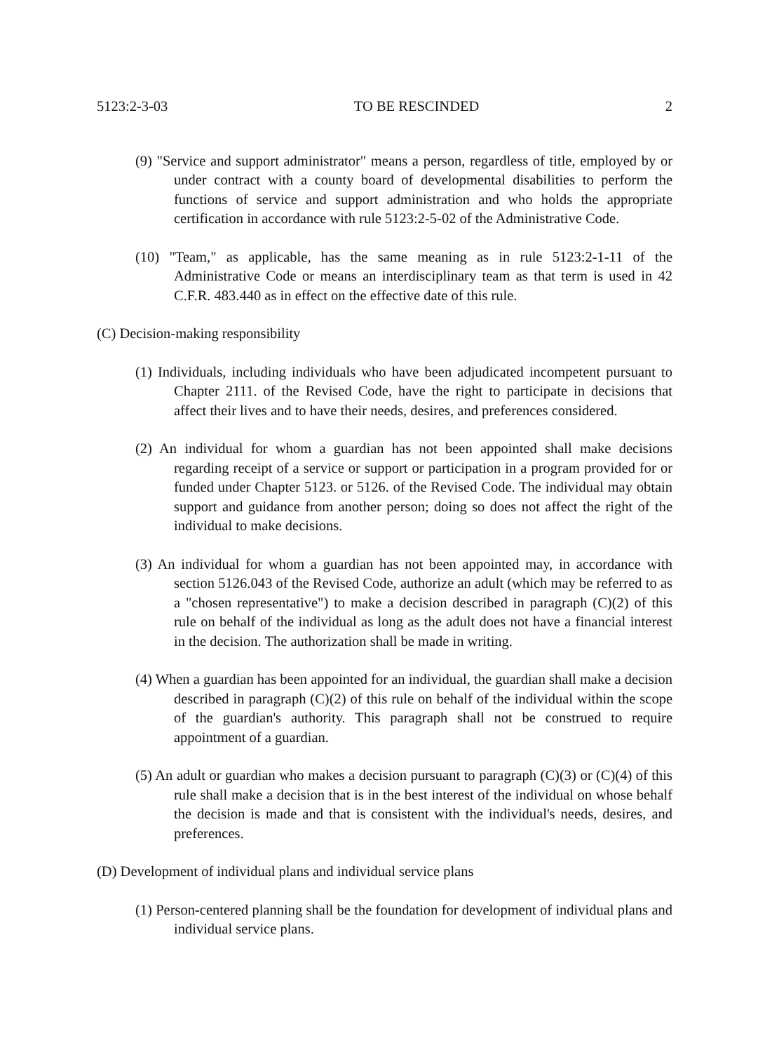5123:2-3-03 TO BE RESCINDED 2
(9) "Service and support administrator" means a person, regardless of title, employed by or under contract with a county board of developmental disabilities to perform the functions of service and support administration and who holds the appropriate certification in accordance with rule 5123:2-5-02 of the Administrative Code.
(10) "Team," as applicable, has the same meaning as in rule 5123:2-1-11 of the Administrative Code or means an interdisciplinary team as that term is used in 42 C.F.R. 483.440 as in effect on the effective date of this rule.
(C) Decision-making responsibility
(1) Individuals, including individuals who have been adjudicated incompetent pursuant to Chapter 2111. of the Revised Code, have the right to participate in decisions that affect their lives and to have their needs, desires, and preferences considered.
(2) An individual for whom a guardian has not been appointed shall make decisions regarding receipt of a service or support or participation in a program provided for or funded under Chapter 5123. or 5126. of the Revised Code. The individual may obtain support and guidance from another person; doing so does not affect the right of the individual to make decisions.
(3) An individual for whom a guardian has not been appointed may, in accordance with section 5126.043 of the Revised Code, authorize an adult (which may be referred to as a "chosen representative") to make a decision described in paragraph (C)(2) of this rule on behalf of the individual as long as the adult does not have a financial interest in the decision. The authorization shall be made in writing.
(4) When a guardian has been appointed for an individual, the guardian shall make a decision described in paragraph (C)(2) of this rule on behalf of the individual within the scope of the guardian's authority. This paragraph shall not be construed to require appointment of a guardian.
(5) An adult or guardian who makes a decision pursuant to paragraph (C)(3) or (C)(4) of this rule shall make a decision that is in the best interest of the individual on whose behalf the decision is made and that is consistent with the individual's needs, desires, and preferences.
(D) Development of individual plans and individual service plans
(1) Person-centered planning shall be the foundation for development of individual plans and individual service plans.